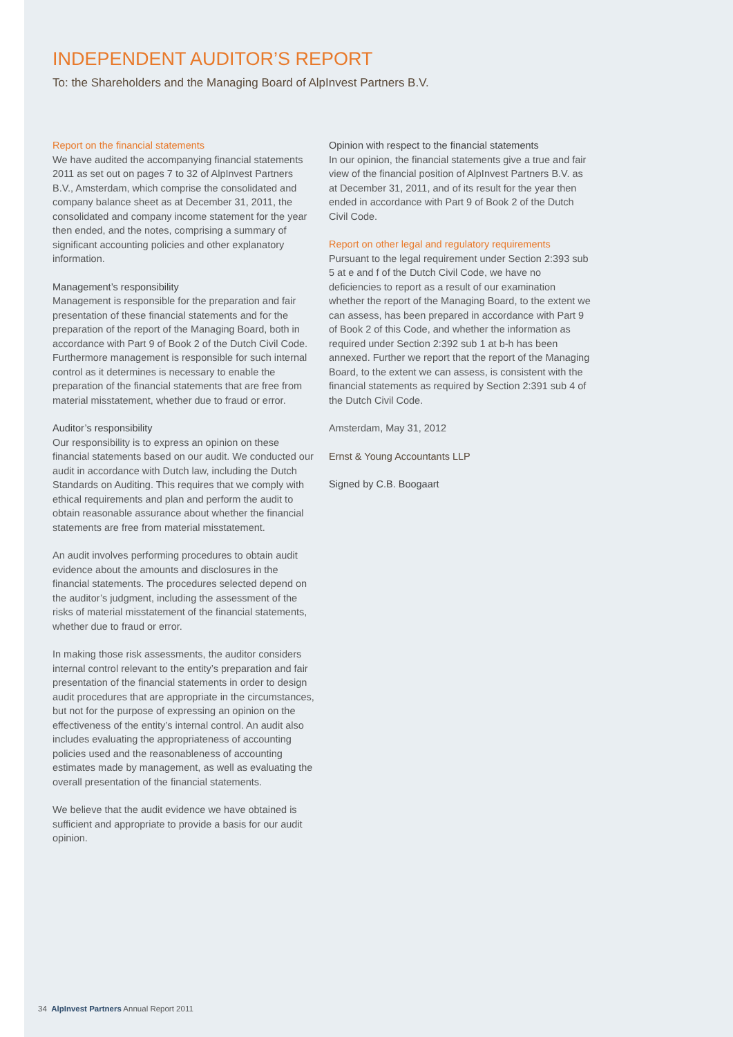INDEPENDENT AUDITOR’S REPORT
To: the Shareholders and the Managing Board of AlpInvest Partners B.V.
Report on the financial statements
We have audited the accompanying financial statements 2011 as set out on pages 7 to 32 of AlpInvest Partners B.V., Amsterdam, which comprise the consolidated and company balance sheet as at December 31, 2011, the consolidated and company income statement for the year then ended, and the notes, comprising a summary of significant accounting policies and other explanatory information.
Management’s responsibility
Management is responsible for the preparation and fair presentation of these financial statements and for the preparation of the report of the Managing Board, both in accordance with Part 9 of Book 2 of the Dutch Civil Code. Furthermore management is responsible for such internal control as it determines is necessary to enable the preparation of the financial statements that are free from material misstatement, whether due to fraud or error.
Auditor’s responsibility
Our responsibility is to express an opinion on these financial statements based on our audit. We conducted our audit in accordance with Dutch law, including the Dutch Standards on Auditing. This requires that we comply with ethical requirements and plan and perform the audit to obtain reasonable assurance about whether the financial statements are free from material misstatement.
An audit involves performing procedures to obtain audit evidence about the amounts and disclosures in the financial statements. The procedures selected depend on the auditor’s judgment, including the assessment of the risks of material misstatement of the financial statements, whether due to fraud or error.
In making those risk assessments, the auditor considers internal control relevant to the entity’s preparation and fair presentation of the financial statements in order to design audit procedures that are appropriate in the circumstances, but not for the purpose of expressing an opinion on the effectiveness of the entity’s internal control. An audit also includes evaluating the appropriateness of accounting policies used and the reasonableness of accounting estimates made by management, as well as evaluating the overall presentation of the financial statements.
We believe that the audit evidence we have obtained is sufficient and appropriate to provide a basis for our audit opinion.
Opinion with respect to the financial statements
In our opinion, the financial statements give a true and fair view of the financial position of AlpInvest Partners B.V. as at December 31, 2011, and of its result for the year then ended in accordance with Part 9 of Book 2 of the Dutch Civil Code.
Report on other legal and regulatory requirements
Pursuant to the legal requirement under Section 2:393 sub 5 at e and f of the Dutch Civil Code, we have no deficiencies to report as a result of our examination whether the report of the Managing Board, to the extent we can assess, has been prepared in accordance with Part 9 of Book 2 of this Code, and whether the information as required under Section 2:392 sub 1 at b-h has been annexed. Further we report that the report of the Managing Board, to the extent we can assess, is consistent with the financial statements as required by Section 2:391 sub 4 of the Dutch Civil Code.
Amsterdam, May 31, 2012
Ernst & Young Accountants LLP
Signed by C.B. Boogaart
34 AlpInvest Partners Annual Report 2011